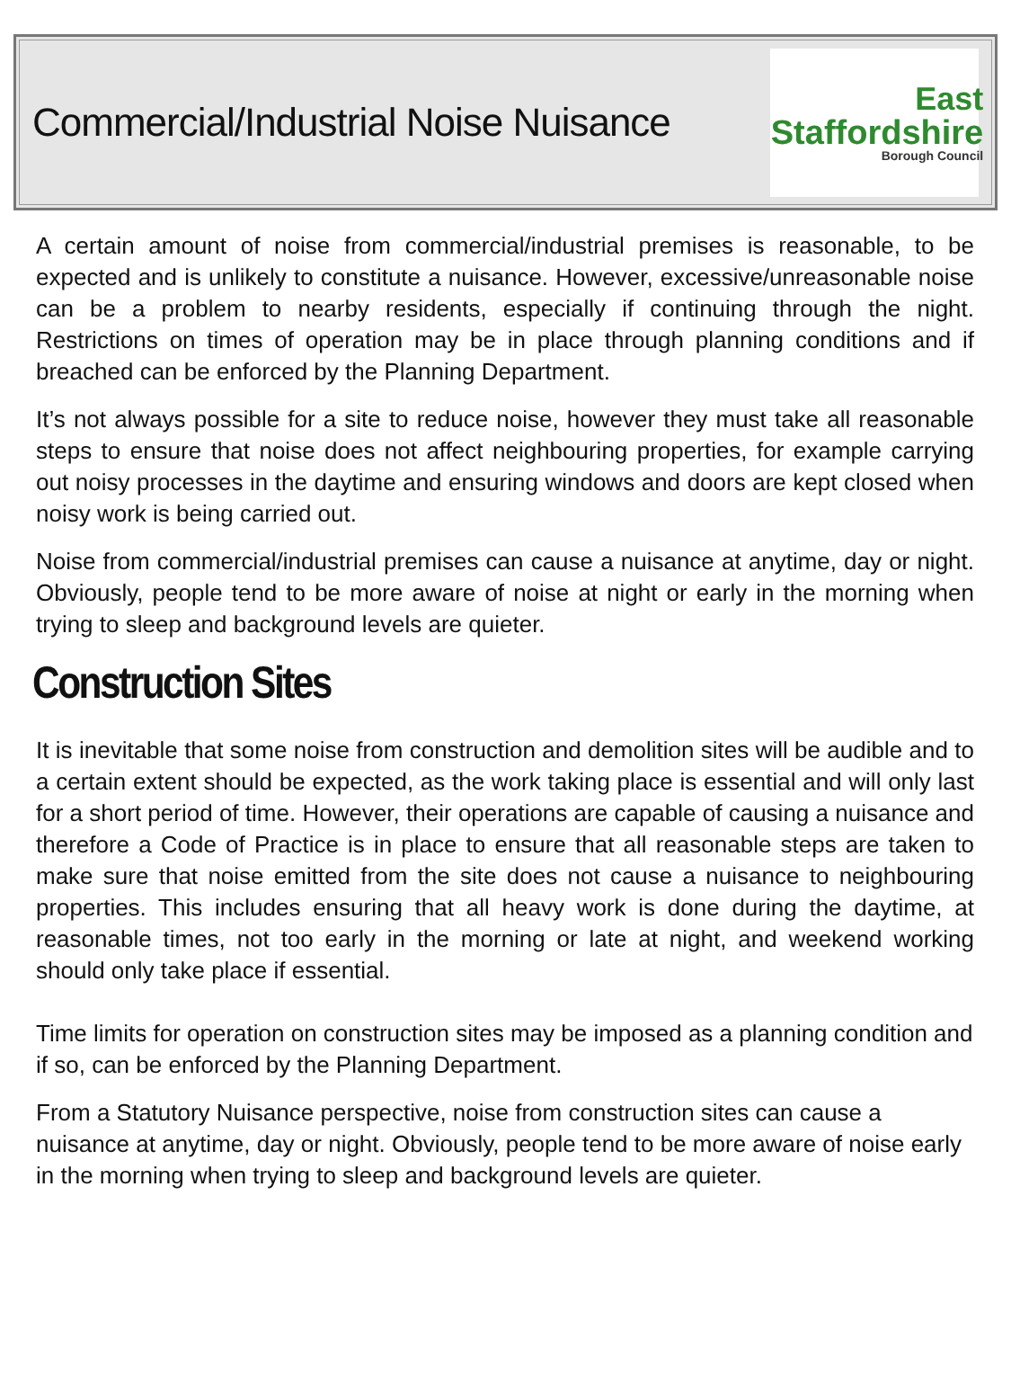Commercial/Industrial Noise Nuisance
East
Staffordshire
Borough Council
A certain amount of noise from commercial/industrial premises is reasonable, to be expected and is unlikely to constitute a nuisance. However, excessive/unreasonable noise can be a problem to nearby residents, especially if continuing through the night. Restrictions on times of operation may be in place through planning conditions and if breached can be enforced by the Planning Department.
It’s not always possible for a site to reduce noise, however they must take all reasonable steps to ensure that noise does not affect neighbouring properties, for example carrying out noisy processes in the daytime and ensuring windows and doors are kept closed when noisy work is being carried out.
Noise from commercial/industrial premises can cause a nuisance at anytime, day or night. Obviously, people tend to be more aware of noise at night or early in the morning when trying to sleep and background levels are quieter.
Construction Sites
It is inevitable that some noise from construction and demolition sites will be audible and to a certain extent should be expected, as the work taking place is essential and will only last for a short period of time. However, their operations are capable of causing a nuisance and therefore a Code of Practice is in place to ensure that all reasonable steps are taken to make sure that noise emitted from the site does not cause a nuisance to neighbouring properties. This includes ensuring that all heavy work is done during the daytime, at reasonable times, not too early in the morning or late at night, and weekend working should only take place if essential.
Time limits for operation on construction sites may be imposed as a planning condition and if so, can be enforced by the Planning Department.
From a Statutory Nuisance perspective, noise from construction sites can cause a nuisance at anytime, day or night. Obviously, people tend to be more aware of noise early in the morning when trying to sleep and background levels are quieter.